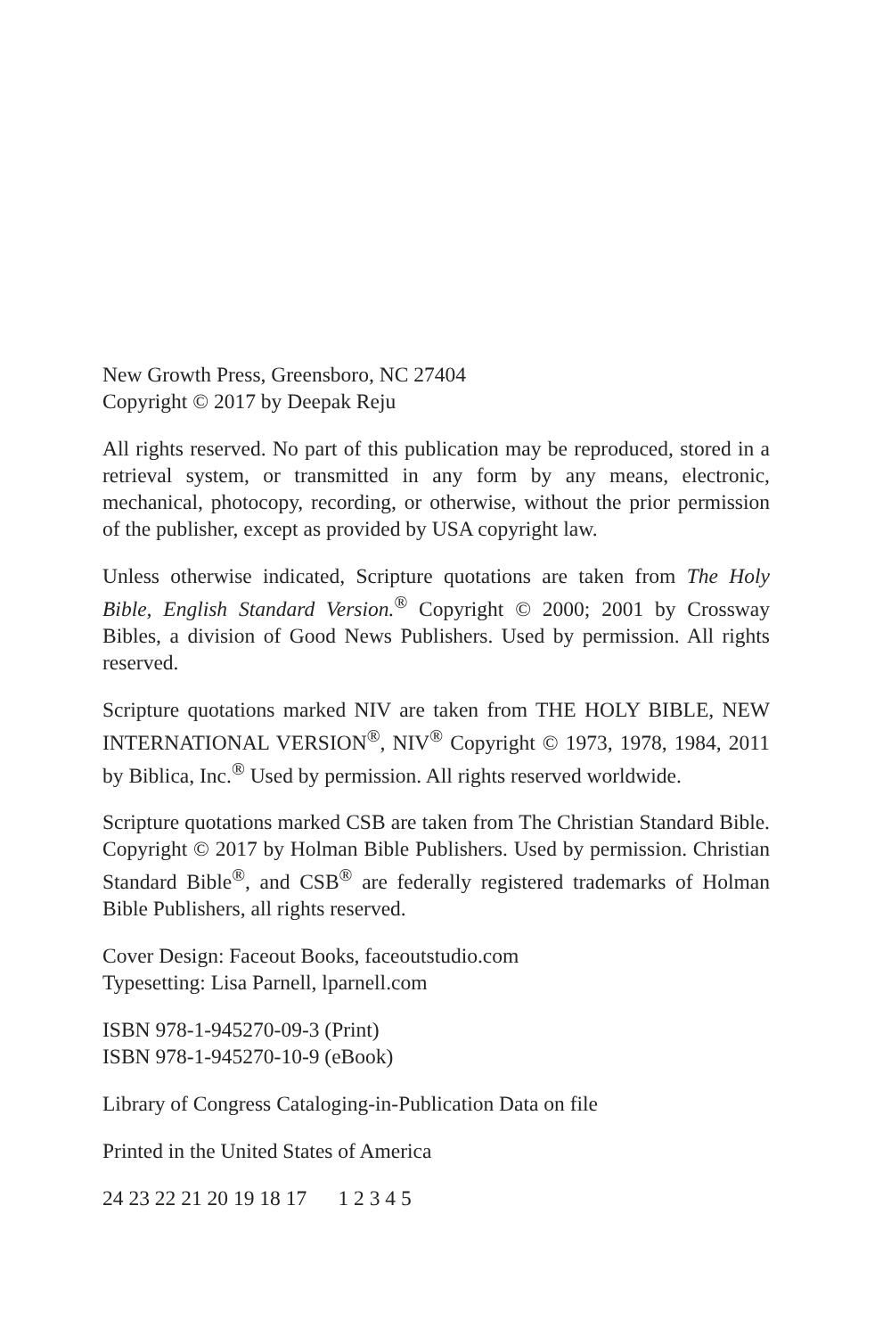New Growth Press, Greensboro, NC 27404
Copyright © 2017 by Deepak Reju
All rights reserved. No part of this publication may be reproduced, stored in a retrieval system, or transmitted in any form by any means, electronic, mechanical, photocopy, recording, or otherwise, without the prior permission of the publisher, except as provided by USA copyright law.
Unless otherwise indicated, Scripture quotations are taken from The Holy Bible, English Standard Version.<sup>®</sup> Copyright © 2000; 2001 by Crossway Bibles, a division of Good News Publishers. Used by permission. All rights reserved.
Scripture quotations marked NIV are taken from THE HOLY BIBLE, NEW INTERNATIONAL VERSION<sup>®</sup>, NIV<sup>®</sup> Copyright © 1973, 1978, 1984, 2011 by Biblica, Inc.<sup>®</sup> Used by permission. All rights reserved worldwide.
Scripture quotations marked CSB are taken from The Christian Standard Bible. Copyright © 2017 by Holman Bible Publishers. Used by permission. Christian Standard Bible<sup>®</sup>, and CSB<sup>®</sup> are federally registered trademarks of Holman Bible Publishers, all rights reserved.
Cover Design: Faceout Books, faceoutstudio.com
Typesetting: Lisa Parnell, lparnell.com
ISBN 978-1-945270-09-3 (Print)
ISBN 978-1-945270-10-9 (eBook)
Library of Congress Cataloging-in-Publication Data on file
Printed in the United States of America
24 23 22 21 20 19 18 17 1 2 3 4 5